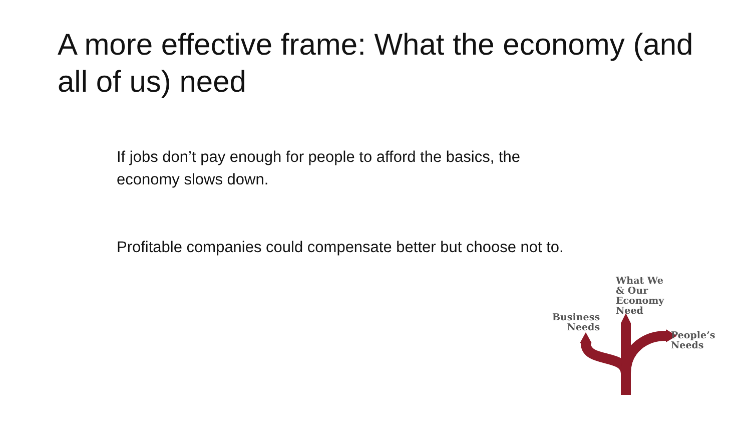A more effective frame: What the economy (and all of us) need
If jobs don’t pay enough for people to afford the basics, the economy slows down.
Profitable companies could compensate better but choose not to.
What We
& Our
Economy
Need
Business
Needs
People’s
Needs